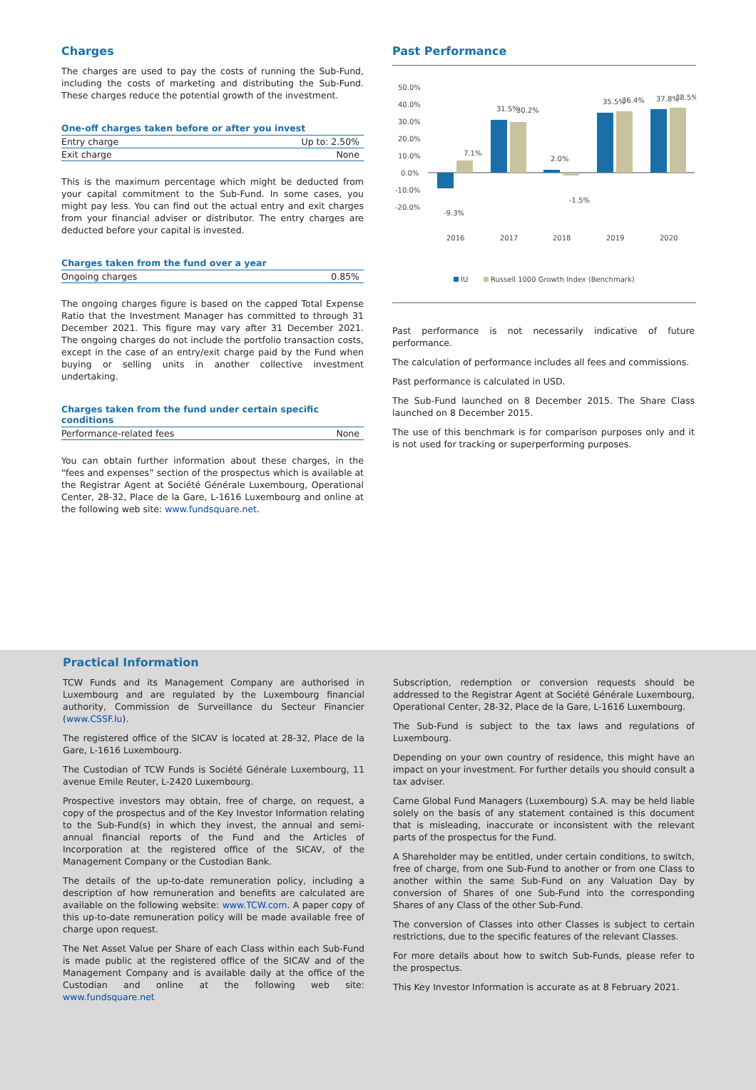Charges
The charges are used to pay the costs of running the Sub-Fund, including the costs of marketing and distributing the Sub-Fund. These charges reduce the potential growth of the investment.
One-off charges taken before or after you invest
| Entry charge | Up to: 2.50% |
| Exit charge | None |
This is the maximum percentage which might be deducted from your capital commitment to the Sub-Fund. In some cases, you might pay less. You can find out the actual entry and exit charges from your financial adviser or distributor. The entry charges are deducted before your capital is invested.
Charges taken from the fund over a year
| Ongoing charges | 0.85% |
The ongoing charges figure is based on the capped Total Expense Ratio that the Investment Manager has committed to through 31 December 2021. This figure may vary after 31 December 2021. The ongoing charges do not include the portfolio transaction costs, except in the case of an entry/exit charge paid by the Fund when buying or selling units in another collective investment undertaking.
Charges taken from the fund under certain specific conditions
| Performance-related fees | None |
You can obtain further information about these charges, in the “fees and expenses” section of the prospectus which is available at the Registrar Agent at Société Générale Luxembourg, Operational Center, 28-32, Place de la Gare, L-1616 Luxembourg and online at the following web site: www.fundsquare.net.
Past Performance
50.0%
40.0%
30.0%
20.0%
10.0%
0.0%
-10.0%
-20.0%
2016
2017
2018
2019
2020
7.1%
31.5%
30.2%
2.0%
-1.5%
-9.3%
35.5%
36.4%
37.8%
38.5%
IU
Russell 1000 Growth Index (Benchmark)
Past performance is not necessarily indicative of future performance.
The calculation of performance includes all fees and commissions.
Past performance is calculated in USD.
The Sub-Fund launched on 8 December 2015. The Share Class launched on 8 December 2015.
The use of this benchmark is for comparison purposes only and it is not used for tracking or superperforming purposes.
Practical Information
TCW Funds and its Management Company are authorised in Luxembourg and are regulated by the Luxembourg financial authority, Commission de Surveillance du Secteur Financier (www.CSSF.lu).
The registered office of the SICAV is located at 28-32, Place de la Gare, L-1616 Luxembourg.
The Custodian of TCW Funds is Société Générale Luxembourg, 11 avenue Emile Reuter, L-2420 Luxembourg.
Prospective investors may obtain, free of charge, on request, a copy of the prospectus and of the Key Investor Information relating to the Sub-Fund(s) in which they invest, the annual and semi-annual financial reports of the Fund and the Articles of Incorporation at the registered office of the SICAV, of the Management Company or the Custodian Bank.
The details of the up-to-date remuneration policy, including a description of how remuneration and benefits are calculated are available on the following website: www.TCW.com. A paper copy of this up-to-date remuneration policy will be made available free of charge upon request.
The Net Asset Value per Share of each Class within each Sub-Fund is made public at the registered office of the SICAV and of the Management Company and is available daily at the office of the Custodian and online at the following web site: www.fundsquare.net
Subscription, redemption or conversion requests should be addressed to the Registrar Agent at Société Générale Luxembourg, Operational Center, 28-32, Place de la Gare, L-1616 Luxembourg.
The Sub-Fund is subject to the tax laws and regulations of Luxembourg.
Depending on your own country of residence, this might have an impact on your investment. For further details you should consult a tax adviser.
Carne Global Fund Managers (Luxembourg) S.A. may be held liable solely on the basis of any statement contained is this document that is misleading, inaccurate or inconsistent with the relevant parts of the prospectus for the Fund.
A Shareholder may be entitled, under certain conditions, to switch, free of charge, from one Sub-Fund to another or from one Class to another within the same Sub-Fund on any Valuation Day by conversion of Shares of one Sub-Fund into the corresponding Shares of any Class of the other Sub-Fund.
The conversion of Classes into other Classes is subject to certain restrictions, due to the specific features of the relevant Classes.
For more details about how to switch Sub-Funds, please refer to the prospectus.
This Key Investor Information is accurate as at 8 February 2021.